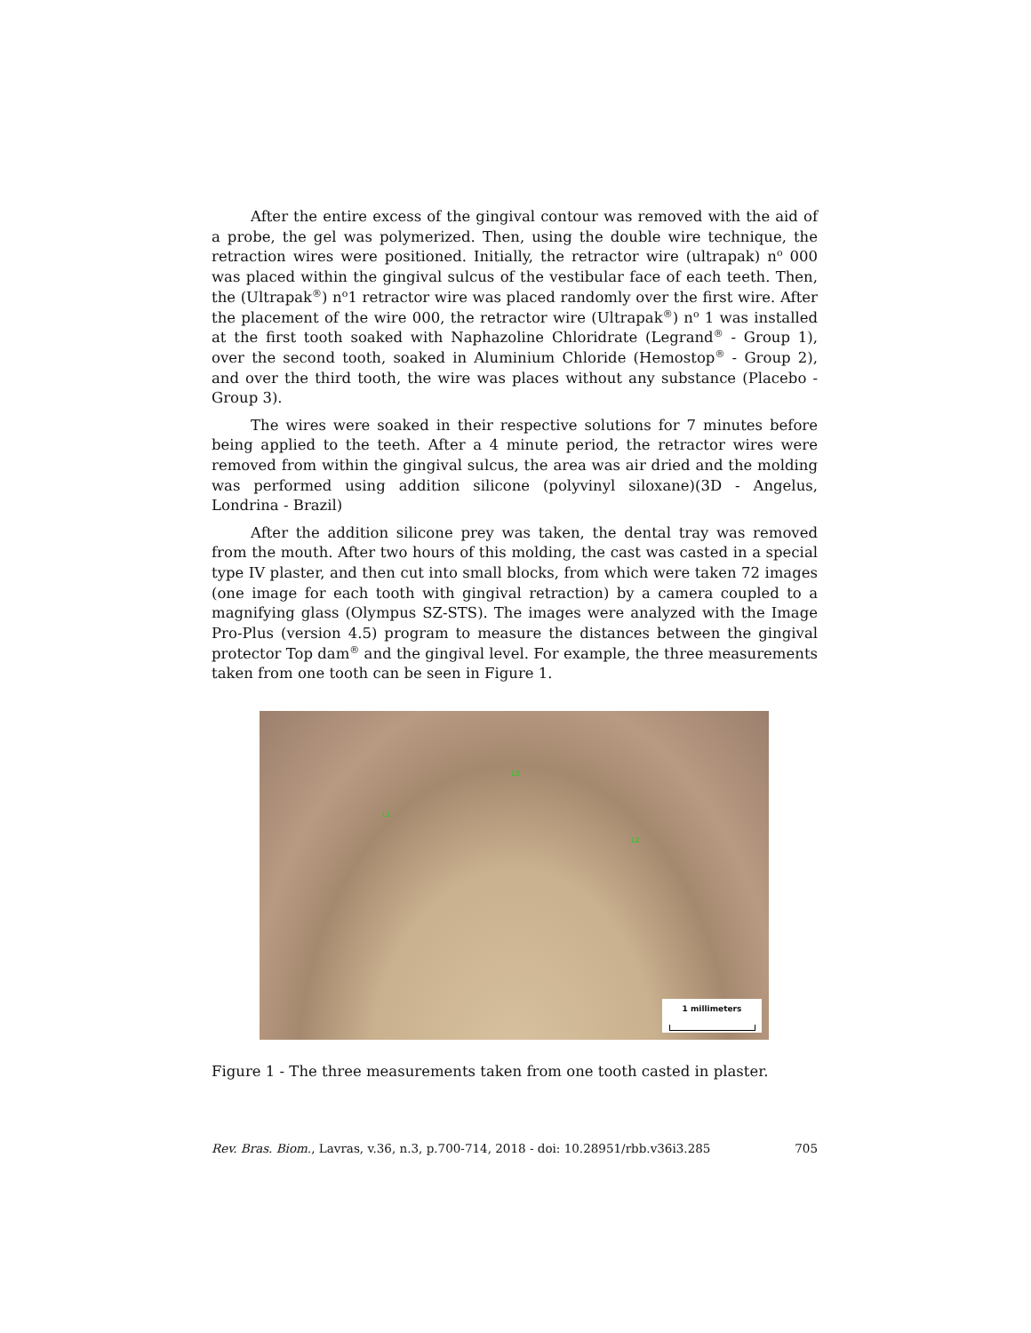After the entire excess of the gingival contour was removed with the aid of a probe, the gel was polymerized. Then, using the double wire technique, the retraction wires were positioned. Initially, the retractor wire (ultrapak) n<sup>o</sup> 000 was placed within the gingival sulcus of the vestibular face of each teeth. Then, the (Ultrapak<sup>®</sup>) n<sup>o</sup>1 retractor wire was placed randomly over the first wire. After the placement of the wire 000, the retractor wire (Ultrapak<sup>®</sup>) n<sup>o</sup> 1 was installed at the first tooth soaked with Naphazoline Chloridrate (Legrand<sup>®</sup> - Group 1), over the second tooth, soaked in Aluminium Chloride (Hemostop<sup>®</sup> - Group 2), and over the third tooth, the wire was places without any substance (Placebo - Group 3).
The wires were soaked in their respective solutions for 7 minutes before being applied to the teeth. After a 4 minute period, the retractor wires were removed from within the gingival sulcus, the area was air dried and the molding was performed using addition silicone (polyvinyl siloxane)(3D - Angelus, Londrina - Brazil)
After the addition silicone prey was taken, the dental tray was removed from the mouth. After two hours of this molding, the cast was casted in a special type IV plaster, and then cut into small blocks, from which were taken 72 images (one image for each tooth with gingival retraction) by a camera coupled to a magnifying glass (Olympus SZ-STS). The images were analyzed with the Image Pro-Plus (version 4.5) program to measure the distances between the gingival protector Top dam<sup>®</sup> and the gingival level. For example, the three measurements taken from one tooth can be seen in Figure 1.
L1
L3
L2
1 millimeters
Figure 1 - The three measurements taken from one tooth casted in plaster.
Rev. Bras. Biom., Lavras, v.36, n.3, p.700-714, 2018 - doi: 10.28951/rbb.v36i3.285 705